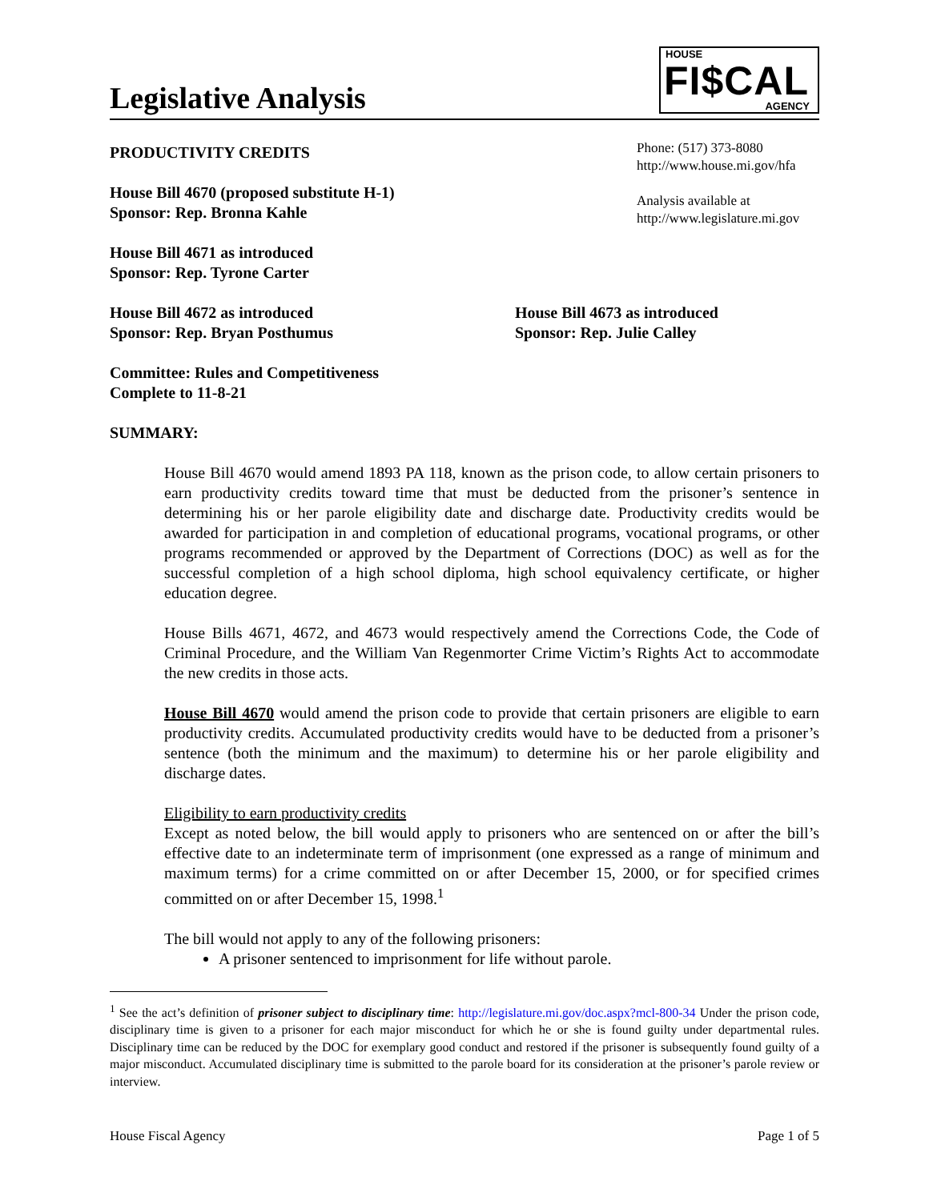Legislative Analysis
HOUSE
FI$CAL
AGENCY
PRODUCTIVITY CREDITS
House Bill 4670 (proposed substitute H-1)
Sponsor: Rep. Bronna Kahle
House Bill 4671 as introduced
Sponsor: Rep. Tyrone Carter
Phone: (517) 373-8080
http://www.house.mi.gov/hfa
Analysis available at
http://www.legislature.mi.gov
House Bill 4672 as introduced
Sponsor: Rep. Bryan Posthumus
House Bill 4673 as introduced
Sponsor: Rep. Julie Calley
Committee: Rules and Competitiveness
Complete to 11-8-21
SUMMARY:
House Bill 4670 would amend 1893 PA 118, known as the prison code, to allow certain prisoners to earn productivity credits toward time that must be deducted from the prisoner’s sentence in determining his or her parole eligibility date and discharge date. Productivity credits would be awarded for participation in and completion of educational programs, vocational programs, or other programs recommended or approved by the Department of Corrections (DOC) as well as for the successful completion of a high school diploma, high school equivalency certificate, or higher education degree.
House Bills 4671, 4672, and 4673 would respectively amend the Corrections Code, the Code of Criminal Procedure, and the William Van Regenmorter Crime Victim’s Rights Act to accommodate the new credits in those acts.
House Bill 4670 would amend the prison code to provide that certain prisoners are eligible to earn productivity credits. Accumulated productivity credits would have to be deducted from a prisoner’s sentence (both the minimum and the maximum) to determine his or her parole eligibility and discharge dates.
Eligibility to earn productivity credits
Except as noted below, the bill would apply to prisoners who are sentenced on or after the bill’s effective date to an indeterminate term of imprisonment (one expressed as a range of minimum and maximum terms) for a crime committed on or after December 15, 2000, or for specified crimes committed on or after December 15, 1998.<sup>1</sup>
The bill would not apply to any of the following prisoners:
A prisoner sentenced to imprisonment for life without parole.
<sup>1</sup> See the act’s definition of prisoner subject to disciplinary time: http://legislature.mi.gov/doc.aspx?mcl-800-34 Under the prison code, disciplinary time is given to a prisoner for each major misconduct for which he or she is found guilty under departmental rules. Disciplinary time can be reduced by the DOC for exemplary good conduct and restored if the prisoner is subsequently found guilty of a major misconduct. Accumulated disciplinary time is submitted to the parole board for its consideration at the prisoner’s parole review or interview.
House Fiscal Agency Page 1 of 5